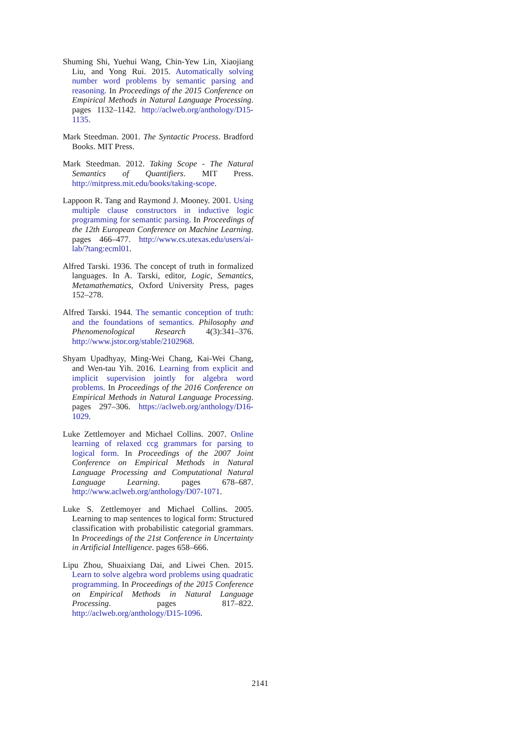Shuming Shi, Yuehui Wang, Chin-Yew Lin, Xiaojiang Liu, and Yong Rui. 2015. Automatically solving number word problems by semantic parsing and reasoning. In Proceedings of the 2015 Conference on Empirical Methods in Natural Language Processing. pages 1132–1142. http://aclweb.org/anthology/D15-1135.
Mark Steedman. 2001. The Syntactic Process. Bradford Books. MIT Press.
Mark Steedman. 2012. Taking Scope - The Natural Semantics of Quantifiers. MIT Press. http://mitpress.mit.edu/books/taking-scope.
Lappoon R. Tang and Raymond J. Mooney. 2001. Using multiple clause constructors in inductive logic programming for semantic parsing. In Proceedings of the 12th European Conference on Machine Learning. pages 466–477. http://www.cs.utexas.edu/users/ai-lab/?tang:ecml01.
Alfred Tarski. 1936. The concept of truth in formalized languages. In A. Tarski, editor, Logic, Semantics, Metamathematics, Oxford University Press, pages 152–278.
Alfred Tarski. 1944. The semantic conception of truth: and the foundations of semantics. Philosophy and Phenomenological Research 4(3):341–376. http://www.jstor.org/stable/2102968.
Shyam Upadhyay, Ming-Wei Chang, Kai-Wei Chang, and Wen-tau Yih. 2016. Learning from explicit and implicit supervision jointly for algebra word problems. In Proceedings of the 2016 Conference on Empirical Methods in Natural Language Processing. pages 297–306. https://aclweb.org/anthology/D16-1029.
Luke Zettlemoyer and Michael Collins. 2007. Online learning of relaxed ccg grammars for parsing to logical form. In Proceedings of the 2007 Joint Conference on Empirical Methods in Natural Language Processing and Computational Natural Language Learning. pages 678–687. http://www.aclweb.org/anthology/D07-1071.
Luke S. Zettlemoyer and Michael Collins. 2005. Learning to map sentences to logical form: Structured classification with probabilistic categorial grammars. In Proceedings of the 21st Conference in Uncertainty in Artificial Intelligence. pages 658–666.
Lipu Zhou, Shuaixiang Dai, and Liwei Chen. 2015. Learn to solve algebra word problems using quadratic programming. In Proceedings of the 2015 Conference on Empirical Methods in Natural Language Processing. pages 817–822. http://aclweb.org/anthology/D15-1096.
2141